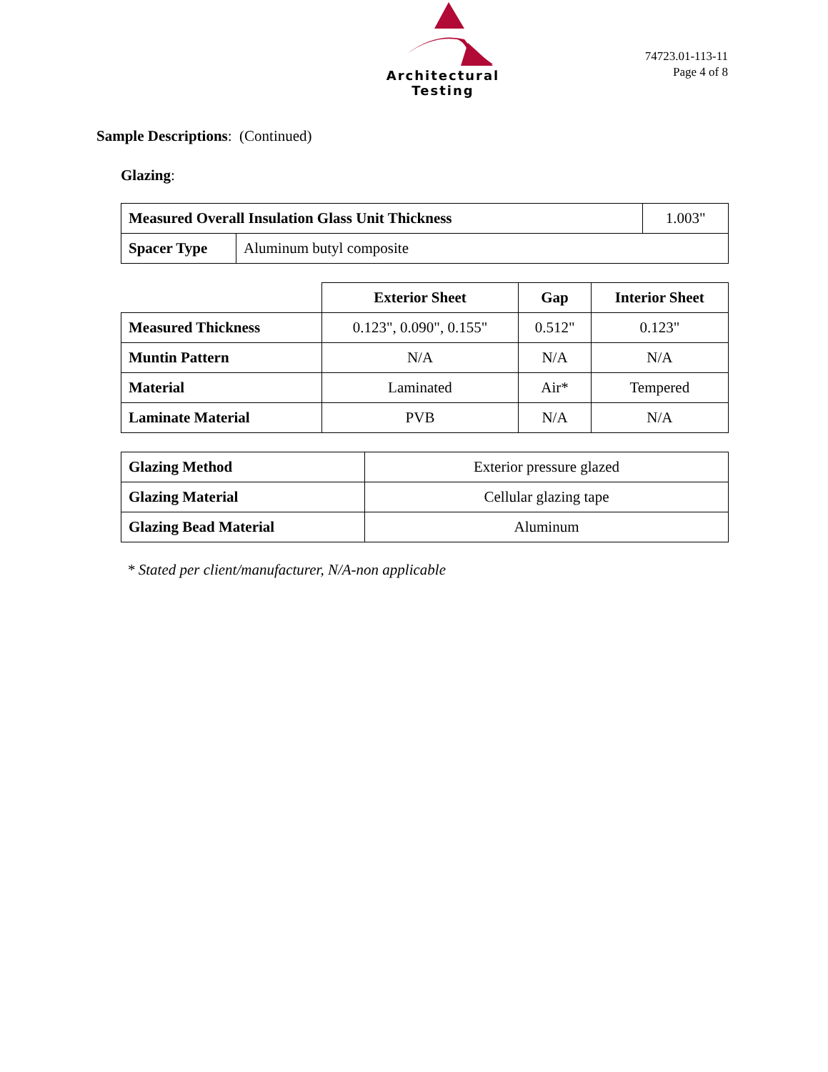Architectural Testing
74723.01-113-11
Page 4 of 8
Sample Descriptions: (Continued)
Glazing:
| Measured Overall Insulation Glass Unit Thickness | | 1.003" |
| Spacer Type | Aluminum butyl composite | |
| | Exterior Sheet | Gap | Interior Sheet |
| --- | --- | --- | --- |
| Measured Thickness | 0.123", 0.090", 0.155" | 0.512" | 0.123" |
| Muntin Pattern | N/A | N/A | N/A |
| Material | Laminated | Air* | Tempered |
| Laminate Material | PVB | N/A | N/A |
| Glazing Method | Exterior pressure glazed |
| Glazing Material | Cellular glazing tape |
| Glazing Bead Material | Aluminum |
* Stated per client/manufacturer, N/A-non applicable